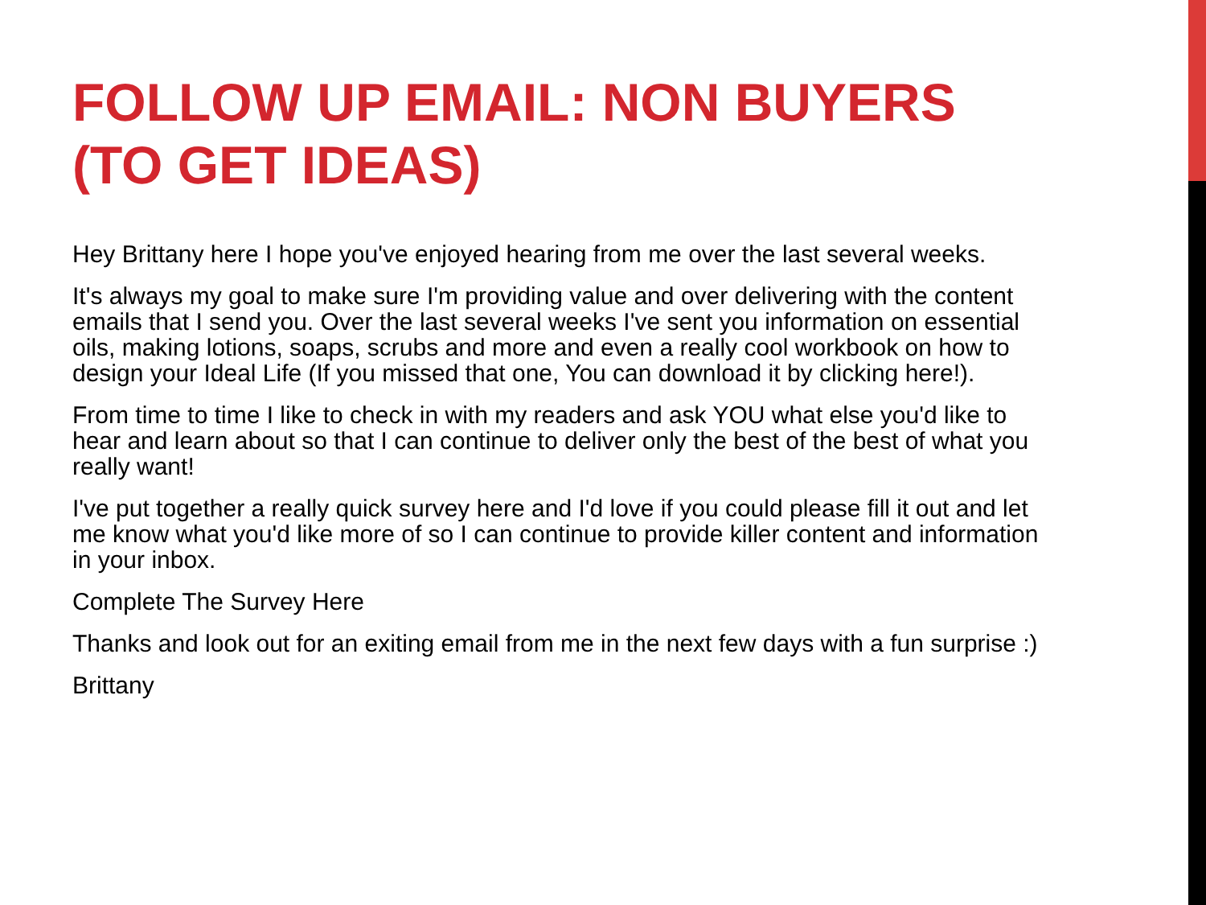FOLLOW UP EMAIL: NON BUYERS (TO GET IDEAS)
Hey Brittany here I hope you've enjoyed hearing from me over the last several weeks.
It's always my goal to make sure I'm providing value and over delivering with the content emails that I send you. Over the last several weeks I've sent you information on essential oils, making lotions, soaps, scrubs and more and even a really cool workbook on how to design your Ideal Life (If you missed that one, You can download it by clicking here!).
From time to time I like to check in with my readers and ask YOU what else you'd like to hear and learn about so that I can continue to deliver only the best of the best of what you really want!
I've put together a really quick survey here and I'd love if you could please fill it out and let me know what you'd like more of so I can continue to provide killer content and information in your inbox.
Complete The Survey Here
Thanks and look out for an exiting email from me in the next few days with a fun surprise :)
Brittany